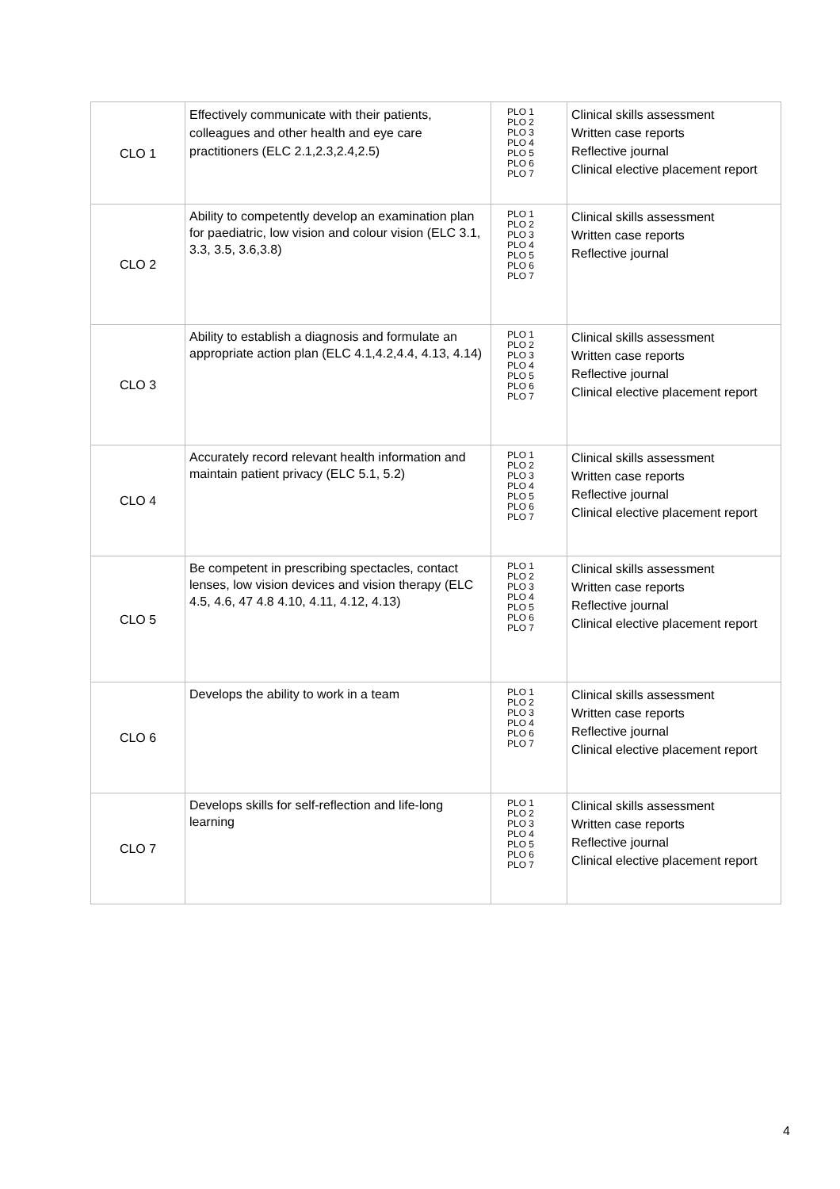| CLO 1 | Effectively communicate with their patients, colleagues and other health and eye care practitioners (ELC 2.1,2.3,2.4,2.5) | PLO 1 PLO 2 PLO 3 PLO 4 PLO 5 PLO 6 PLO 7 | Clinical skills assessment Written case reports Reflective journal Clinical elective placement report |
| CLO 2 | Ability to competently develop an examination plan for paediatric, low vision and colour vision (ELC 3.1, 3.3, 3.5, 3.6,3.8) | PLO 1 PLO 2 PLO 3 PLO 4 PLO 5 PLO 6 PLO 7 | Clinical skills assessment Written case reports Reflective journal |
| CLO 3 | Ability to establish a diagnosis and formulate an appropriate action plan (ELC 4.1,4.2,4.4, 4.13, 4.14) | PLO 1 PLO 2 PLO 3 PLO 4 PLO 5 PLO 6 PLO 7 | Clinical skills assessment Written case reports Reflective journal Clinical elective placement report |
| CLO 4 | Accurately record relevant health information and maintain patient privacy (ELC 5.1, 5.2) | PLO 1 PLO 2 PLO 3 PLO 4 PLO 5 PLO 6 PLO 7 | Clinical skills assessment Written case reports Reflective journal Clinical elective placement report |
| CLO 5 | Be competent in prescribing spectacles, contact lenses, low vision devices and vision therapy (ELC 4.5, 4.6, 47 4.8 4.10, 4.11, 4.12, 4.13) | PLO 1 PLO 2 PLO 3 PLO 4 PLO 5 PLO 6 PLO 7 | Clinical skills assessment Written case reports Reflective journal Clinical elective placement report |
| CLO 6 | Develops the ability to work in a team | PLO 1 PLO 2 PLO 3 PLO 4 PLO 6 PLO 7 | Clinical skills assessment Written case reports Reflective journal Clinical elective placement report |
| CLO 7 | Develops skills for self-reflection and life-long learning | PLO 1 PLO 2 PLO 3 PLO 4 PLO 5 PLO 6 PLO 7 | Clinical skills assessment Written case reports Reflective journal Clinical elective placement report |
4